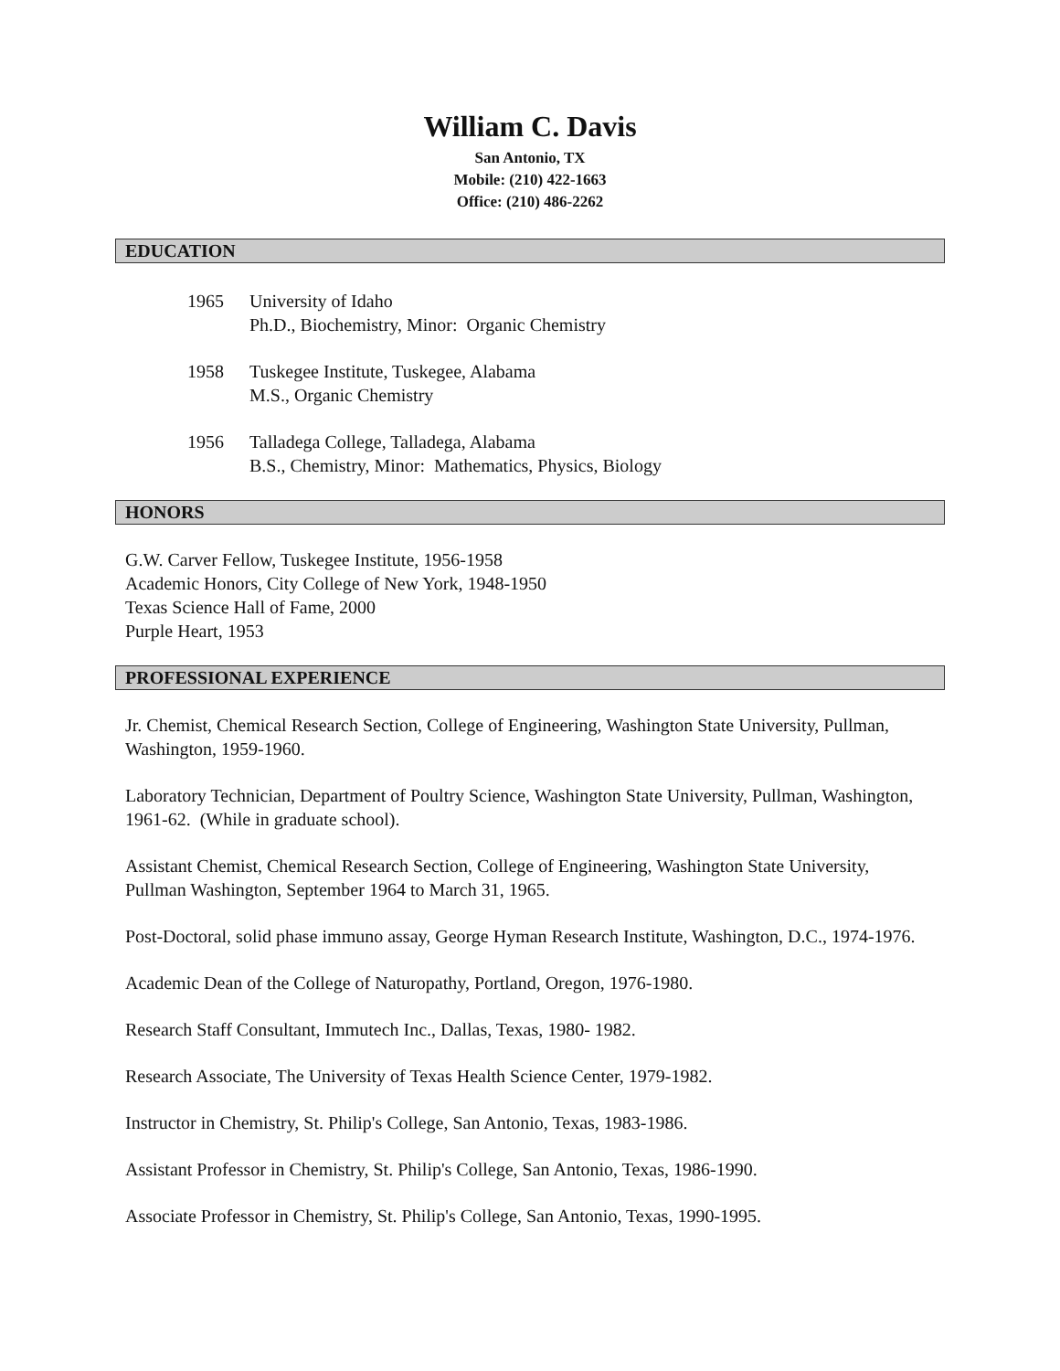William C. Davis
San Antonio, TX
Mobile: (210) 422-1663
Office: (210) 486-2262
EDUCATION
1965 University of Idaho
Ph.D., Biochemistry, Minor: Organic Chemistry
1958 Tuskegee Institute, Tuskegee, Alabama
M.S., Organic Chemistry
1956 Talladega College, Talladega, Alabama
B.S., Chemistry, Minor: Mathematics, Physics, Biology
HONORS
G.W. Carver Fellow, Tuskegee Institute, 1956-1958
Academic Honors, City College of New York, 1948-1950
Texas Science Hall of Fame, 2000
Purple Heart, 1953
PROFESSIONAL EXPERIENCE
Jr. Chemist, Chemical Research Section, College of Engineering, Washington State University, Pullman, Washington, 1959-1960.
Laboratory Technician, Department of Poultry Science, Washington State University, Pullman, Washington, 1961-62. (While in graduate school).
Assistant Chemist, Chemical Research Section, College of Engineering, Washington State University, Pullman Washington, September 1964 to March 31, 1965.
Post-Doctoral, solid phase immuno assay, George Hyman Research Institute, Washington, D.C., 1974-1976.
Academic Dean of the College of Naturopathy, Portland, Oregon, 1976-1980.
Research Staff Consultant, Immutech Inc., Dallas, Texas, 1980- 1982.
Research Associate, The University of Texas Health Science Center, 1979-1982.
Instructor in Chemistry, St. Philip's College, San Antonio, Texas, 1983-1986.
Assistant Professor in Chemistry, St. Philip's College, San Antonio, Texas, 1986-1990.
Associate Professor in Chemistry, St. Philip's College, San Antonio, Texas, 1990-1995.